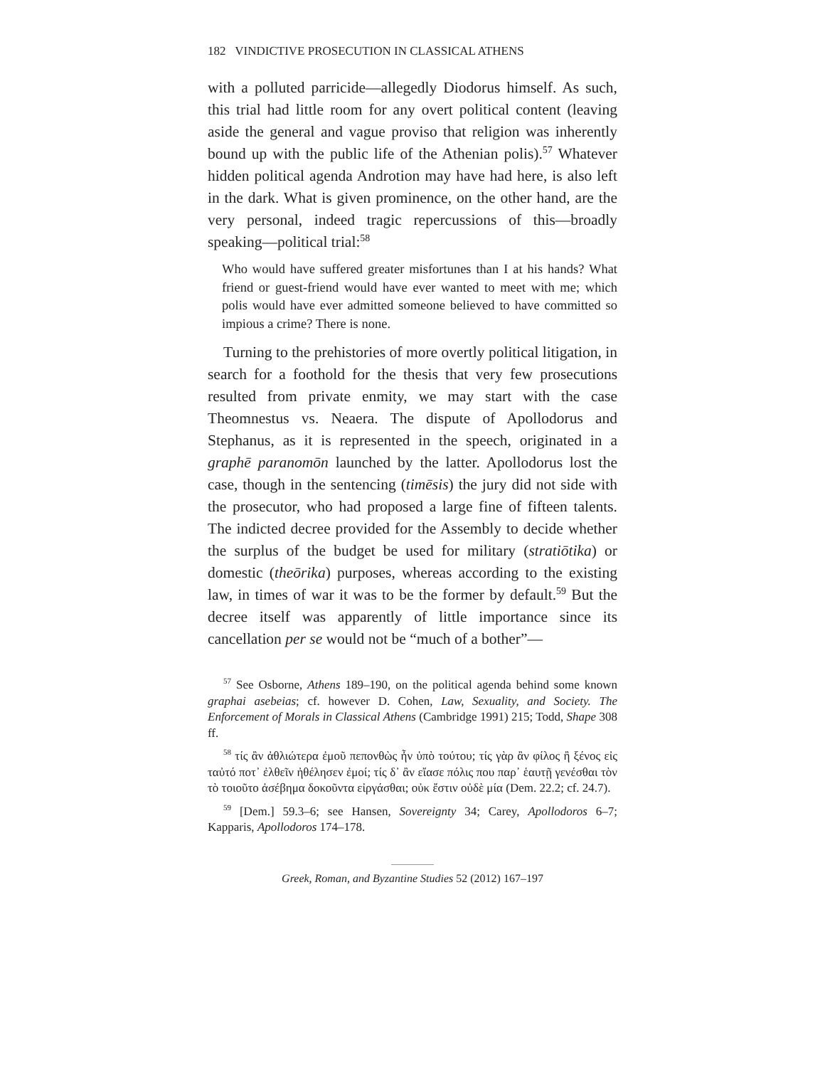182 VINDICTIVE PROSECUTION IN CLASSICAL ATHENS
with a polluted parricide—allegedly Diodorus himself. As such, this trial had little room for any overt political content (leaving aside the general and vague proviso that religion was inherently bound up with the public life of the Athenian polis).<sup>57</sup> Whatever hidden political agenda Androtion may have had here, is also left in the dark. What is given prominence, on the other hand, are the very personal, indeed tragic repercussions of this—broadly speaking—political trial:<sup>58</sup>
Who would have suffered greater misfortunes than I at his hands? What friend or guest-friend would have ever wanted to meet with me; which polis would have ever admitted someone believed to have committed so impious a crime? There is none.
Turning to the prehistories of more overtly political litigation, in search for a foothold for the thesis that very few prosecutions resulted from private enmity, we may start with the case Theomnestus vs. Neaera. The dispute of Apollodorus and Stephanus, as it is represented in the speech, originated in a graphē paranomōn launched by the latter. Apollodorus lost the case, though in the sentencing (timēsis) the jury did not side with the prosecutor, who had proposed a large fine of fifteen talents. The indicted decree provided for the Assembly to decide whether the surplus of the budget be used for military (stratiōtika) or domestic (theōrika) purposes, whereas according to the existing law, in times of war it was to be the former by default.<sup>59</sup> But the decree itself was apparently of little importance since its cancellation per se would not be “much of a bother”—
<sup>57</sup> See Osborne, Athens 189–190, on the political agenda behind some known graphai asebeias; cf. however D. Cohen, Law, Sexuality, and Society. The Enforcement of Morals in Classical Athens (Cambridge 1991) 215; Todd, Shape 308 ff.
<sup>58</sup> τίς ἂν ἀθλιώτερα ἐμοῦ πεπονθὼς ἦν ὑπὸ τούτου; τίς γὰρ ἂν φίλος ἢ ξένος εἰς ταὐτό ποτ᾽ ἐλθεῖν ἠθέλησεν ἐμοί; τίς δ᾽ ἂν εἴασε πόλις που παρ᾽ ἑαυτῇ γενέσθαι τὸν τὸ τοιοῦτο ἀσέβημα δοκοῦντα εἰργάσθαι; οὐκ ἔστιν οὐδὲ μία (Dem. 22.2; cf. 24.7).
<sup>59</sup> [Dem.] 59.3–6; see Hansen, Sovereignty 34; Carey, Apollodoros 6–7; Kapparis, Apollodoros 174–178.
Greek, Roman, and Byzantine Studies 52 (2012) 167–197